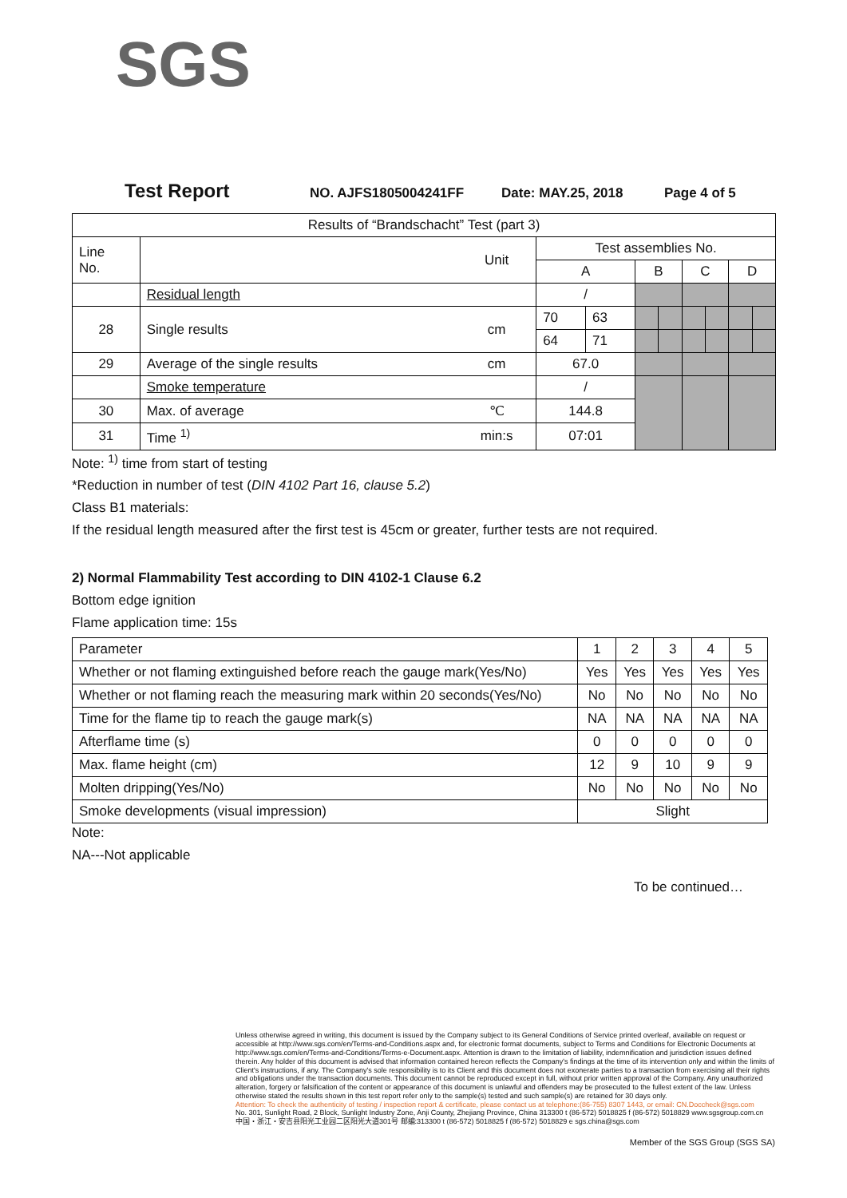SGS
Test Report NO. AJFS1805004241FF Date: MAY.25, 2018 Page 4 of 5
| Results of “Brandschacht” Test (part 3) | | | | | | | | | | |
| Line No. | | Unit | Test assemblies No. | | | | | | | |
| | | | A | | B | | C | | D | |
| | Residual length | | / | | | | | | | |
| 28 | Single results | cm | 70 | 63 | | | | | | |
| | | | 64 | 71 | | | | | | |
| 29 | Average of the single results | cm | 67.0 | | | | | | | |
| | Smoke temperature | | / | | | | | | | |
| 30 | Max. of average | ℃ | 144.8 | | | | | | | |
| 31 | Time <sup>1)</sup> | min:s | 07:01 | | | | | | | |
Note: <sup>1)</sup> time from start of testing
*Reduction in number of test (DIN 4102 Part 16, clause 5.2)
Class B1 materials:
If the residual length measured after the first test is 45cm or greater, further tests are not required.
2) Normal Flammability Test according to DIN 4102-1 Clause 6.2
Bottom edge ignition
Flame application time: 15s
| Parameter | 1 | 2 | 3 | 4 | 5 |
| Whether or not flaming extinguished before reach the gauge mark(Yes/No) | Yes | Yes | Yes | Yes | Yes |
| Whether or not flaming reach the measuring mark within 20 seconds(Yes/No) | No | No | No | No | No |
| Time for the flame tip to reach the gauge mark(s) | NA | NA | NA | NA | NA |
| Afterflame time (s) | 0 | 0 | 0 | 0 | 0 |
| Max. flame height (cm) | 12 | 9 | 10 | 9 | 9 |
| Molten dripping(Yes/No) | No | No | No | No | No |
| Smoke developments (visual impression) | Slight | | | | |
Note:
NA---Not applicable
To be continued…
Unless otherwise agreed in writing, this document is issued by the Company subject to its General Conditions of Service printed overleaf, available on request or accessible at http://www.sgs.com/en/Terms-and-Conditions.aspx and, for electronic format documents, subject to Terms and Conditions for Electronic Documents at http://www.sgs.com/en/Terms-and-Conditions/Terms-e-Document.aspx. Attention is drawn to the limitation of liability, indemnification and jurisdiction issues defined therein. Any holder of this document is advised that information contained hereon reflects the Company's findings at the time of its intervention only and within the limits of Client's instructions, if any. The Company's sole responsibility is to its Client and this document does not exonerate parties to a transaction from exercising all their rights and obligations under the transaction documents. This document cannot be reproduced except in full, without prior written approval of the Company. Any unauthorized alteration, forgery or falsification of the content or appearance of this document is unlawful and offenders may be prosecuted to the fullest extent of the law. Unless otherwise stated the results shown in this test report refer only to the sample(s) tested and such sample(s) are retained for 30 days only.
Attention: To check the authenticity of testing / inspection report & certificate, please contact us at telephone:(86-755) 8307 1443, or email: CN.Doccheck@sgs.com
No. 301, Sunlight Road, 2 Block, Sunlight Industry Zone, Anji County, Zhejiang Province, China 313300 t (86-572) 5018825 f (86-572) 5018829 www.sgsgroup.com.cn
中国・浙江・安吉县阳光工业园二区阳光大道301号 邮编:313300 t (86-572) 5018825 f (86-572) 5018829 e sgs.china@sgs.com
Member of the SGS Group (SGS SA)